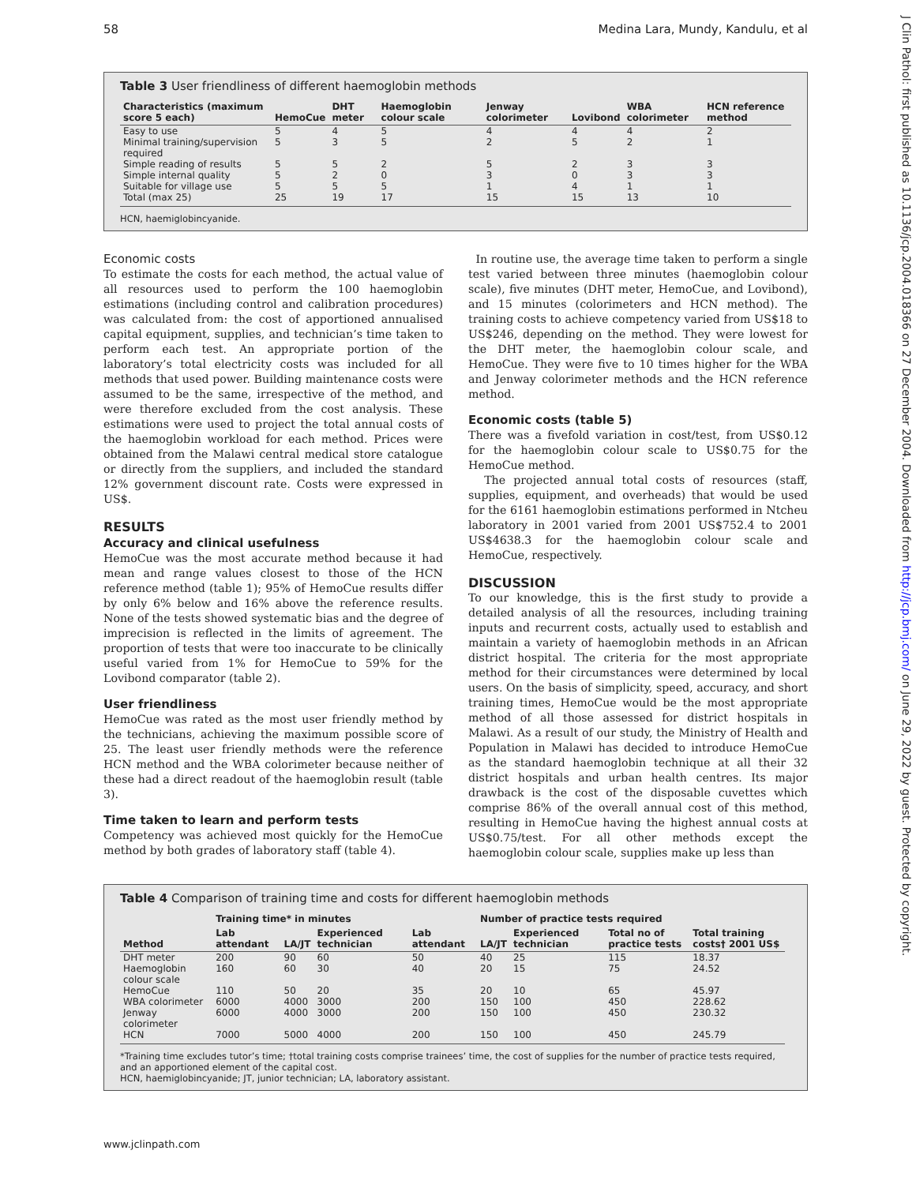58 Medina Lara, Mundy, Kandulu, et al
J Clin Pathol: first published as 10.1136/jcp.2004.018366 on 27 December 2004. Downloaded from http://jcp.bmj.com/ on June 29, 2022 by guest. Protected by copyright.
Table 3 User friendliness of different haemoglobin methods
| Characteristics (maximum score 5 each) | HemoCue | DHT meter | Haemoglobin colour scale | Jenway colorimeter | Lovibond | WBA colorimeter | HCN reference method |
| --- | --- | --- | --- | --- | --- | --- | --- |
| Easy to use | 5 | 4 | 5 | 4 | 4 | 4 | 2 |
| Minimal training/supervision required | 5 | 3 | 5 | 2 | 5 | 2 | 1 |
| Simple reading of results | 5 | 5 | 2 | 5 | 2 | 3 | 3 |
| Simple internal quality | 5 | 2 | 0 | 3 | 0 | 3 | 3 |
| Suitable for village use | 5 | 5 | 5 | 1 | 4 | 1 | 1 |
| Total (max 25) | 25 | 19 | 17 | 15 | 15 | 13 | 10 |
HCN, haemiglobincyanide.
Economic costs
To estimate the costs for each method, the actual value of all resources used to perform the 100 haemoglobin estimations (including control and calibration procedures) was calculated from: the cost of apportioned annualised capital equipment, supplies, and technician’s time taken to perform each test. An appropriate portion of the laboratory’s total electricity costs was included for all methods that used power. Building maintenance costs were assumed to be the same, irrespective of the method, and were therefore excluded from the cost analysis. These estimations were used to project the total annual costs of the haemoglobin workload for each method. Prices were obtained from the Malawi central medical store catalogue or directly from the suppliers, and included the standard 12% government discount rate. Costs were expressed in US$.
RESULTS
Accuracy and clinical usefulness
HemoCue was the most accurate method because it had mean and range values closest to those of the HCN reference method (table 1); 95% of HemoCue results differ by only 6% below and 16% above the reference results. None of the tests showed systematic bias and the degree of imprecision is reflected in the limits of agreement. The proportion of tests that were too inaccurate to be clinically useful varied from 1% for HemoCue to 59% for the Lovibond comparator (table 2).
User friendliness
HemoCue was rated as the most user friendly method by the technicians, achieving the maximum possible score of 25. The least user friendly methods were the reference HCN method and the WBA colorimeter because neither of these had a direct readout of the haemoglobin result (table 3).
Time taken to learn and perform tests
Competency was achieved most quickly for the HemoCue method by both grades of laboratory staff (table 4).
In routine use, the average time taken to perform a single test varied between three minutes (haemoglobin colour scale), five minutes (DHT meter, HemoCue, and Lovibond), and 15 minutes (colorimeters and HCN method). The training costs to achieve competency varied from US$18 to US$246, depending on the method. They were lowest for the DHT meter, the haemoglobin colour scale, and HemoCue. They were five to 10 times higher for the WBA and Jenway colorimeter methods and the HCN reference method.
Economic costs (table 5)
There was a fivefold variation in cost/test, from US$0.12 for the haemoglobin colour scale to US$0.75 for the HemoCue method.
The projected annual total costs of resources (staff, supplies, equipment, and overheads) that would be used for the 6161 haemoglobin estimations performed in Ntcheu laboratory in 2001 varied from 2001 US$752.4 to 2001 US$4638.3 for the haemoglobin colour scale and HemoCue, respectively.
DISCUSSION
To our knowledge, this is the first study to provide a detailed analysis of all the resources, including training inputs and recurrent costs, actually used to establish and maintain a variety of haemoglobin methods in an African district hospital. The criteria for the most appropriate method for their circumstances were determined by local users. On the basis of simplicity, speed, accuracy, and short training times, HemoCue would be the most appropriate method of all those assessed for district hospitals in Malawi. As a result of our study, the Ministry of Health and Population in Malawi has decided to introduce HemoCue as the standard haemoglobin technique at all their 32 district hospitals and urban health centres. Its major drawback is the cost of the disposable cuvettes which comprise 86% of the overall annual cost of this method, resulting in HemoCue having the highest annual costs at US$0.75/test. For all other methods except the haemoglobin colour scale, supplies make up less than
Table 4 Comparison of training time and costs for different haemoglobin methods
| | Training time* in minutes | | | | Number of practice tests required | | | | |
| --- | --- | --- | --- | --- | --- | --- | --- | --- | --- |
| Method | Lab attendant | LA/JT | Experienced technician | Lab attendant | LA/JT | Experienced technician | Total no of practice tests | Total training costs† 2001 US$ | |
| DHT meter | 200 | 90 | 60 | 50 | 40 | 25 | 115 | 18.37 | |
| Haemoglobin colour scale | 160 | 60 | 30 | 40 | 20 | 15 | 75 | 24.52 | |
| HemoCue | 110 | 50 | 20 | 35 | 20 | 10 | 65 | 45.97 | |
| WBA colorimeter | 6000 | 4000 | 3000 | 200 | 150 | 100 | 450 | 228.62 | |
| Jenway colorimeter | 6000 | 4000 | 3000 | 200 | 150 | 100 | 450 | 230.32 | |
| HCN | 7000 | 5000 | 4000 | 200 | 150 | 100 | 450 | 245.79 | |
*Training time excludes tutor’s time; †total training costs comprise trainees’ time, the cost of supplies for the number of practice tests required, and an apportioned element of the capital cost.
HCN, haemiglobincyanide; JT, junior technician; LA, laboratory assistant.
www.jclinpath.com